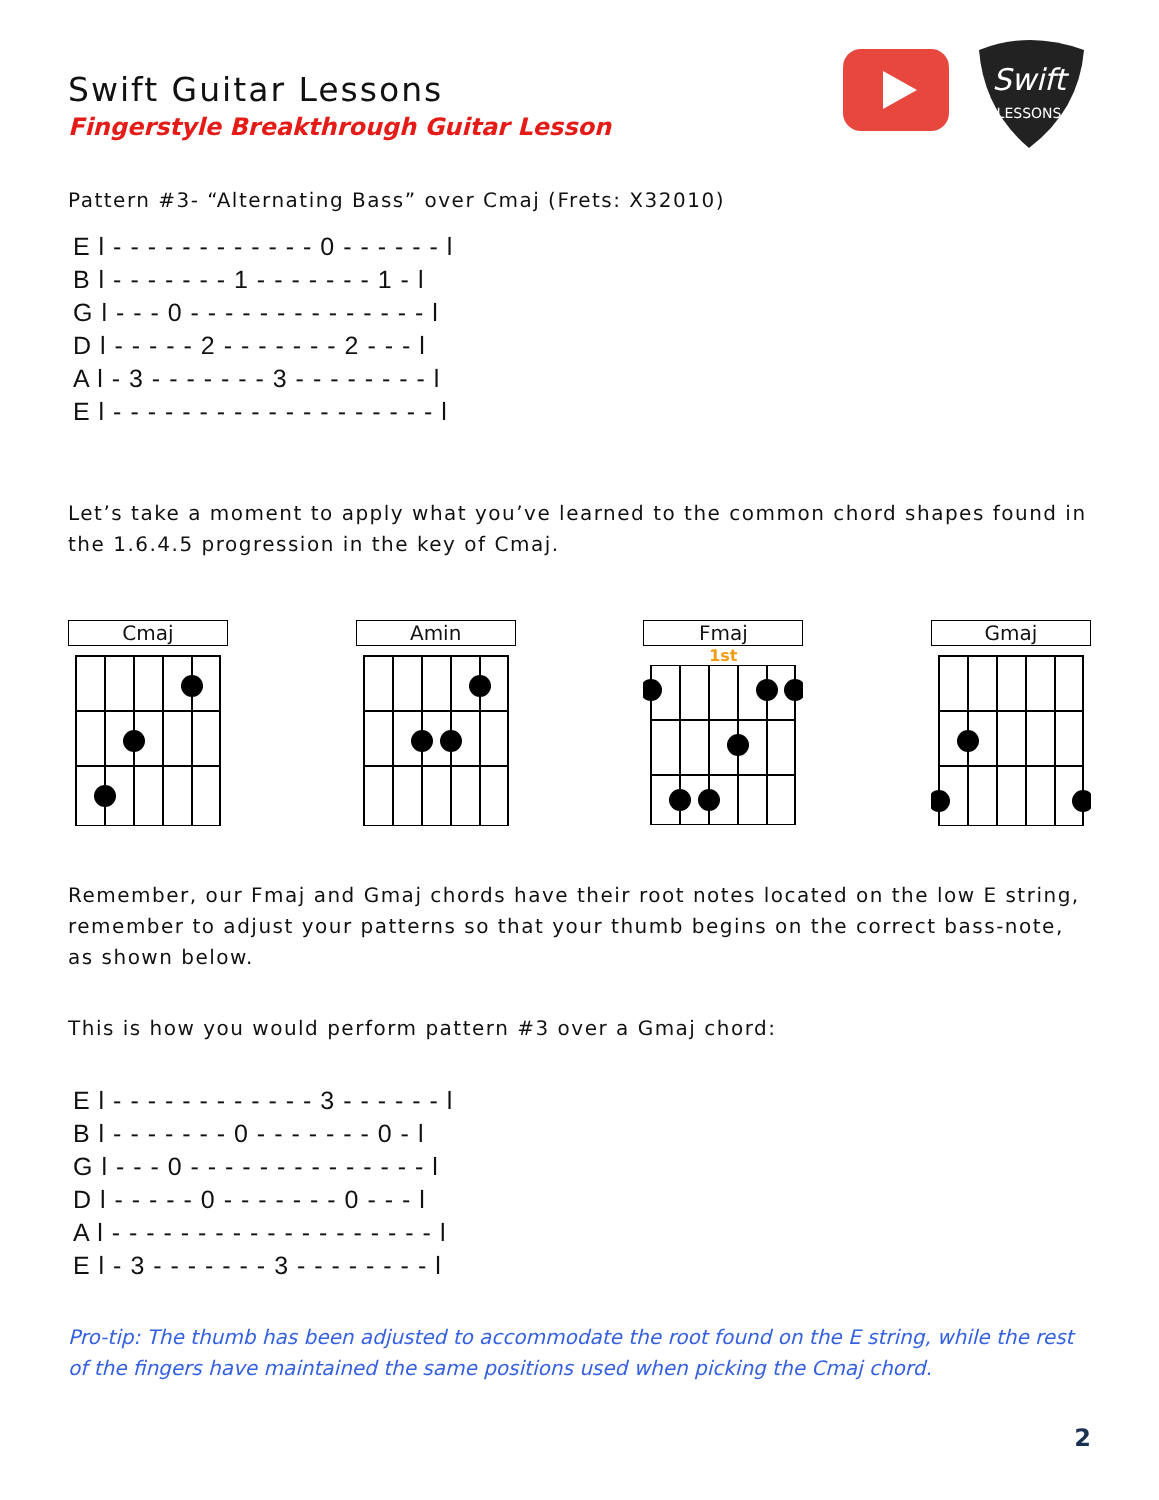Swift
LESSONS
Swift Guitar Lessons
Fingerstyle Breakthrough Guitar Lesson
Pattern #3- “Alternating Bass” over Cmaj (Frets: X32010)
E l - - - - - - - - - - - - 0 - - - - - - l
B l - - - - - - - 1 - - - - - - - 1 - l
G l - - - 0 - - - - - - - - - - - - - - l
D l - - - - - 2 - - - - - - - 2 - - - l
A l - 3 - - - - - - - 3 - - - - - - - - l
E l - - - - - - - - - - - - - - - - - - - l
Let’s take a moment to apply what you’ve learned to the common chord shapes found in the 1.6.4.5 progression in the key of Cmaj.
Cmaj Amin Fmaj
1st
Gmaj
Remember, our Fmaj and Gmaj chords have their root notes located on the low E string, remember to adjust your patterns so that your thumb begins on the correct bass-note, as shown below.
This is how you would perform pattern #3 over a Gmaj chord:
E l - - - - - - - - - - - - 3 - - - - - - l
B l - - - - - - - 0 - - - - - - - 0 - l
G l - - - 0 - - - - - - - - - - - - - - l
D l - - - - - 0 - - - - - - - 0 - - - l
A l - - - - - - - - - - - - - - - - - - - l
E l - 3 - - - - - - - 3 - - - - - - - - l
Pro-tip: The thumb has been adjusted to accommodate the root found on the E string, while the rest of the fingers have maintained the same positions used when picking the Cmaj chord.
2